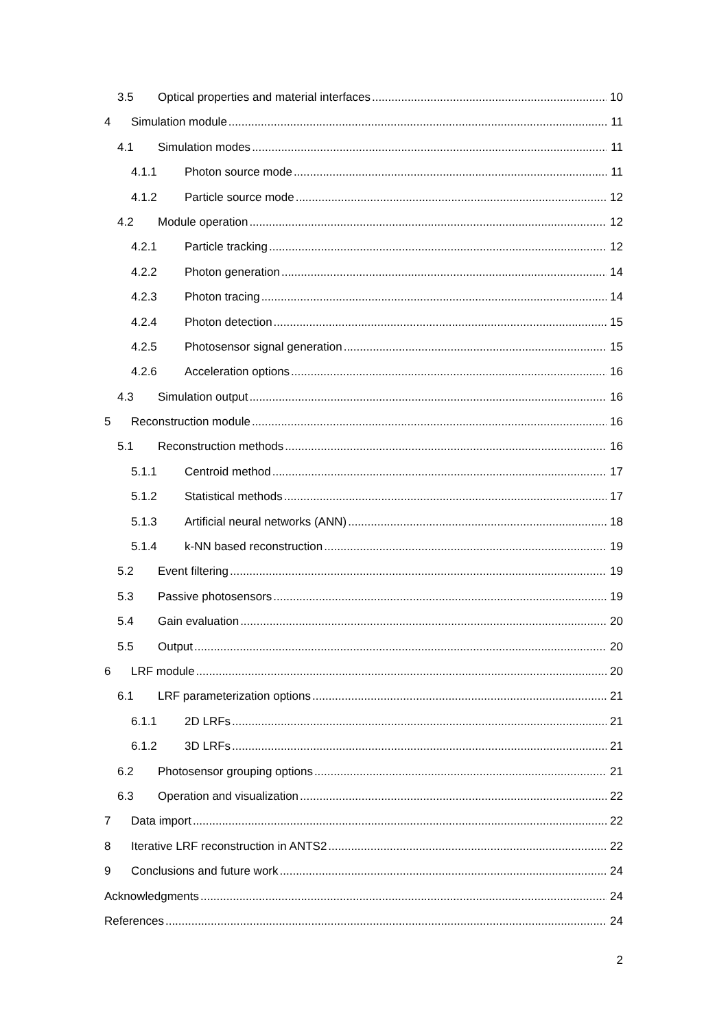3.5 Optical properties and material interfaces 10
4 Simulation module 11
4.1 Simulation modes 11
4.1.1 Photon source mode 11
4.1.2 Particle source mode 12
4.2 Module operation 12
4.2.1 Particle tracking 12
4.2.2 Photon generation 14
4.2.3 Photon tracing 14
4.2.4 Photon detection 15
4.2.5 Photosensor signal generation 15
4.2.6 Acceleration options 16
4.3 Simulation output 16
5 Reconstruction module 16
5.1 Reconstruction methods 16
5.1.1 Centroid method 17
5.1.2 Statistical methods 17
5.1.3 Artificial neural networks (ANN) 18
5.1.4 k-NN based reconstruction 19
5.2 Event filtering 19
5.3 Passive photosensors 19
5.4 Gain evaluation 20
5.5 Output 20
6 LRF module 20
6.1 LRF parameterization options 21
6.1.1 2D LRFs 21
6.1.2 3D LRFs 21
6.2 Photosensor grouping options 21
6.3 Operation and visualization 22
7 Data import 22
8 Iterative LRF reconstruction in ANTS2 22
9 Conclusions and future work 24
Acknowledgments 24
References 24
2